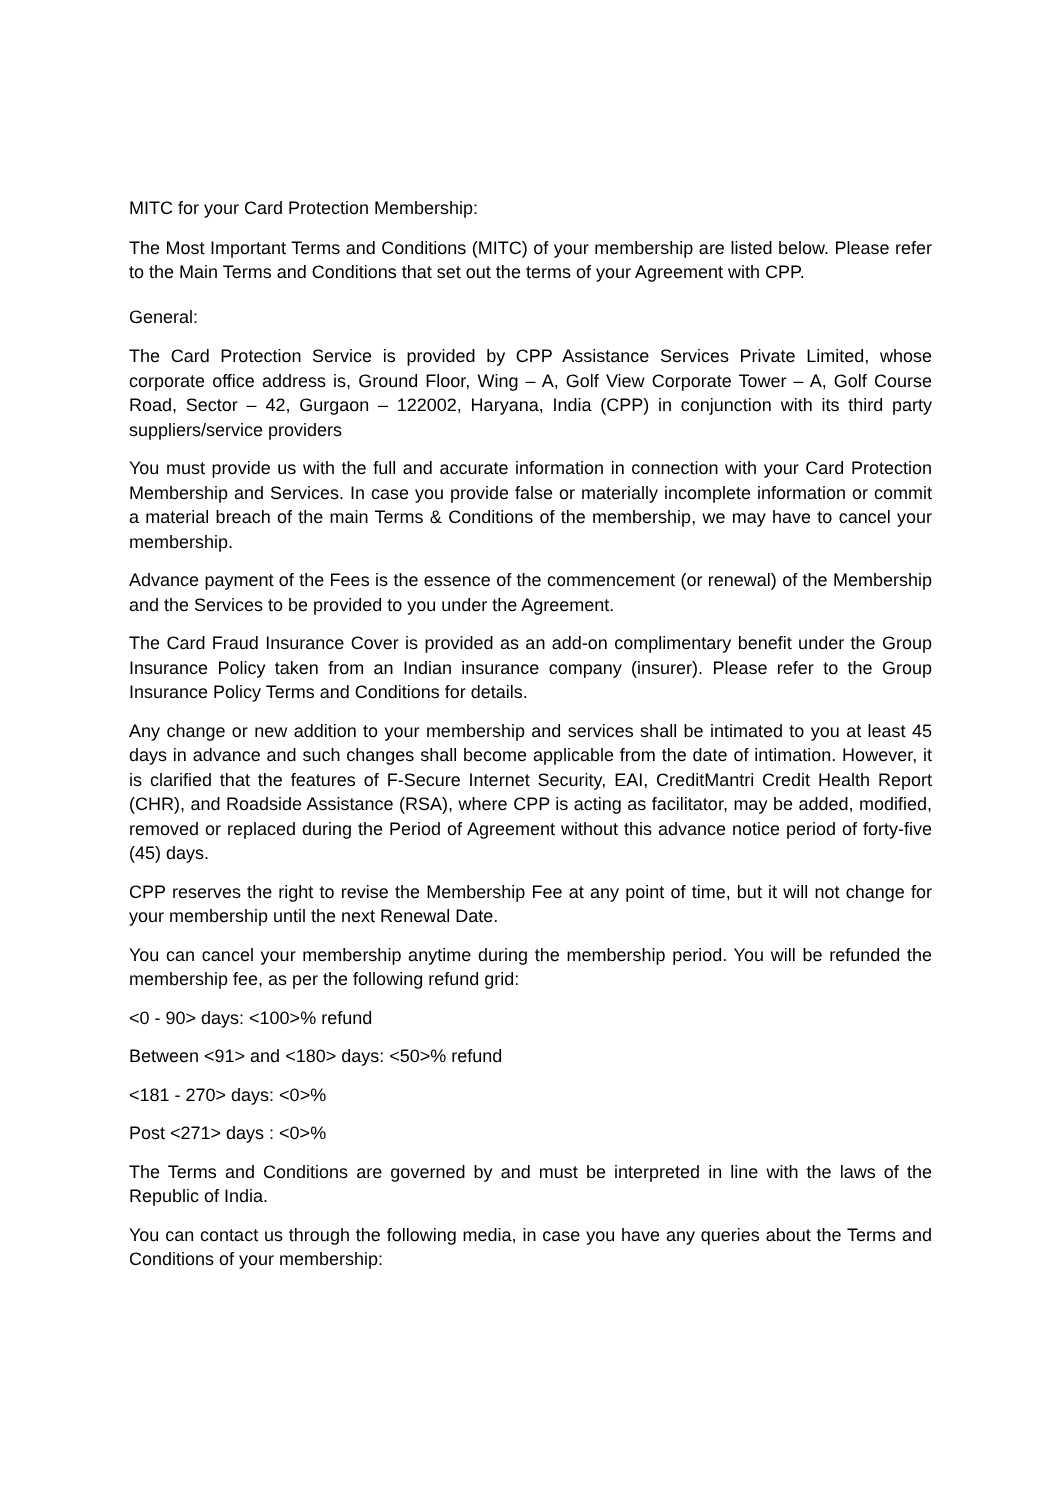MITC for your Card Protection Membership:
The Most Important Terms and Conditions (MITC) of your membership are listed below. Please refer to the Main Terms and Conditions that set out the terms of your Agreement with CPP.
General:
The Card Protection Service is provided by CPP Assistance Services Private Limited, whose corporate office address is, Ground Floor, Wing – A, Golf View Corporate Tower – A, Golf Course Road, Sector – 42, Gurgaon – 122002, Haryana, India (CPP) in conjunction with its third party suppliers/service providers
You must provide us with the full and accurate information in connection with your Card Protection Membership and Services. In case you provide false or materially incomplete information or commit a material breach of the main Terms & Conditions of the membership, we may have to cancel your membership.
Advance payment of the Fees is the essence of the commencement (or renewal) of the Membership and the Services to be provided to you under the Agreement.
The Card Fraud Insurance Cover is provided as an add-on complimentary benefit under the Group Insurance Policy taken from an Indian insurance company (insurer). Please refer to the Group Insurance Policy Terms and Conditions for details.
Any change or new addition to your membership and services shall be intimated to you at least 45 days in advance and such changes shall become applicable from the date of intimation. However, it is clarified that the features of F-Secure Internet Security, EAI, CreditMantri Credit Health Report (CHR), and Roadside Assistance (RSA), where CPP is acting as facilitator, may be added, modified, removed or replaced during the Period of Agreement without this advance notice period of forty-five (45) days.
CPP reserves the right to revise the Membership Fee at any point of time, but it will not change for your membership until the next Renewal Date.
You can cancel your membership anytime during the membership period. You will be refunded the membership fee, as per the following refund grid:
<0 - 90> days: <100>% refund
Between <91> and <180> days: <50>% refund
<181 - 270> days: <0>%
Post <271> days : <0>%
The Terms and Conditions are governed by and must be interpreted in line with the laws of the Republic of India.
You can contact us through the following media, in case you have any queries about the Terms and Conditions of your membership: